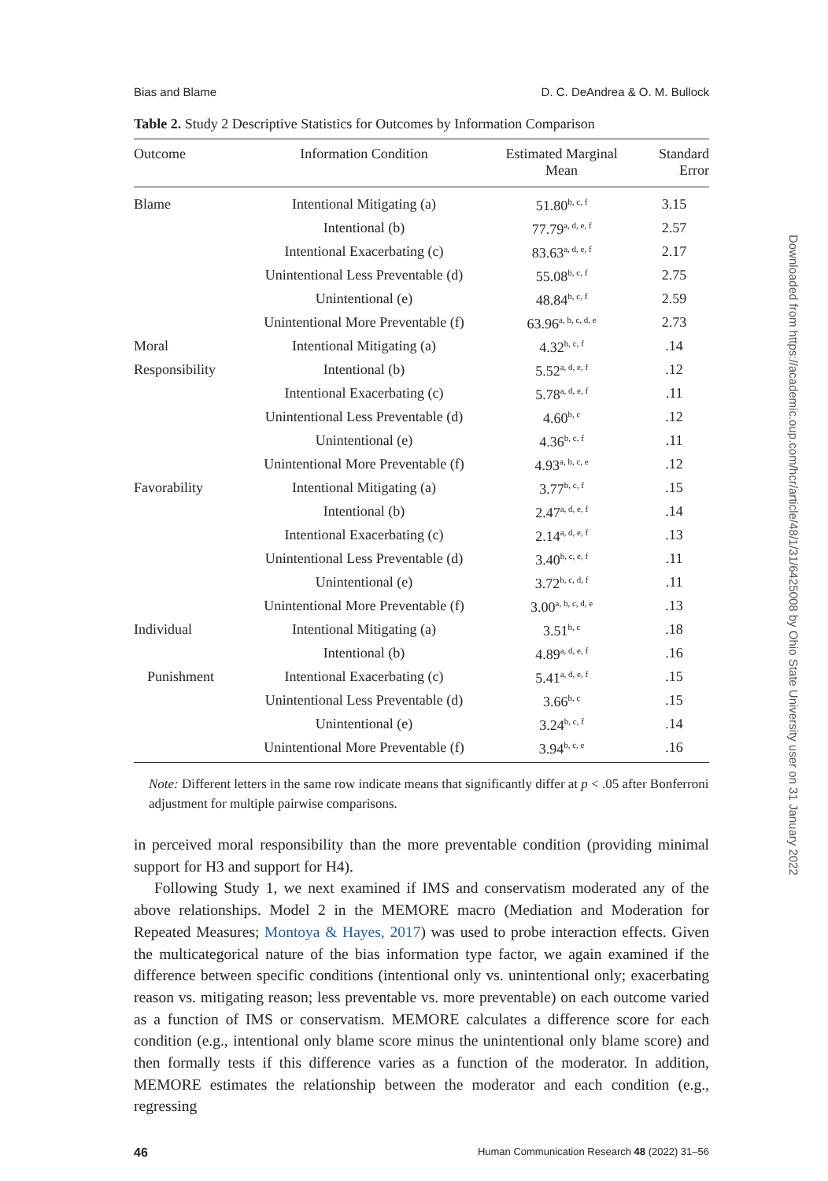Bias and Blame D. C. DeAndrea & O. M. Bullock
Table 2. Study 2 Descriptive Statistics for Outcomes by Information Comparison
| Outcome | Information Condition | Estimated Marginal Mean | Standard Error |
| --- | --- | --- | --- |
| Blame | Intentional Mitigating (a) | 51.80<sup>b, c, f</sup> | 3.15 |
| | Intentional (b) | 77.79<sup>a, d, e, f</sup> | 2.57 |
| | Intentional Exacerbating (c) | 83.63<sup>a, d, e, f</sup> | 2.17 |
| | Unintentional Less Preventable (d) | 55.08<sup>b, c, f</sup> | 2.75 |
| | Unintentional (e) | 48.84<sup>b, c, f</sup> | 2.59 |
| | Unintentional More Preventable (f) | 63.96<sup>a, b, c, d, e</sup> | 2.73 |
| Moral | Intentional Mitigating (a) | 4.32<sup>b, c, f</sup> | .14 |
| Responsibility | Intentional (b) | 5.52<sup>a, d, e, f</sup> | .12 |
| | Intentional Exacerbating (c) | 5.78<sup>a, d, e, f</sup> | .11 |
| | Unintentional Less Preventable (d) | 4.60<sup>b, c</sup> | .12 |
| | Unintentional (e) | 4.36<sup>b, c, f</sup> | .11 |
| | Unintentional More Preventable (f) | 4.93<sup>a, b, c, e</sup> | .12 |
| Favorability | Intentional Mitigating (a) | 3.77<sup>b, c, f</sup> | .15 |
| | Intentional (b) | 2.47<sup>a, d, e, f</sup> | .14 |
| | Intentional Exacerbating (c) | 2.14<sup>a, d, e, f</sup> | .13 |
| | Unintentional Less Preventable (d) | 3.40<sup>b, c, e, f</sup> | .11 |
| | Unintentional (e) | 3.72<sup>b, c, d, f</sup> | .11 |
| | Unintentional More Preventable (f) | 3.00<sup>a, b, c, d, e</sup> | .13 |
| Individual | Intentional Mitigating (a) | 3.51<sup>b, c</sup> | .18 |
| | Intentional (b) | 4.89<sup>a, d, e, f</sup> | .16 |
| Punishment | Intentional Exacerbating (c) | 5.41<sup>a, d, e, f</sup> | .15 |
| | Unintentional Less Preventable (d) | 3.66<sup>b, c</sup> | .15 |
| | Unintentional (e) | 3.24<sup>b, c, f</sup> | .14 |
| | Unintentional More Preventable (f) | 3.94<sup>b, c, e</sup> | .16 |
Note: Different letters in the same row indicate means that significantly differ at p < .05 after Bonferroni adjustment for multiple pairwise comparisons.
in perceived moral responsibility than the more preventable condition (providing minimal support for H3 and support for H4).
Following Study 1, we next examined if IMS and conservatism moderated any of the above relationships. Model 2 in the MEMORE macro (Mediation and Moderation for Repeated Measures; Montoya & Hayes, 2017) was used to probe interaction effects. Given the multicategorical nature of the bias information type factor, we again examined if the difference between specific conditions (intentional only vs. unintentional only; exacerbating reason vs. mitigating reason; less preventable vs. more preventable) on each outcome varied as a function of IMS or conservatism. MEMORE calculates a difference score for each condition (e.g., intentional only blame score minus the unintentional only blame score) and then formally tests if this difference varies as a function of the moderator. In addition, MEMORE estimates the relationship between the moderator and each condition (e.g., regressing
46 Human Communication Research 48 (2022) 31–56
Downloaded from https://academic.oup.com/hcr/article/48/1/31/6425008 by Ohio State University user on 31 January 2022